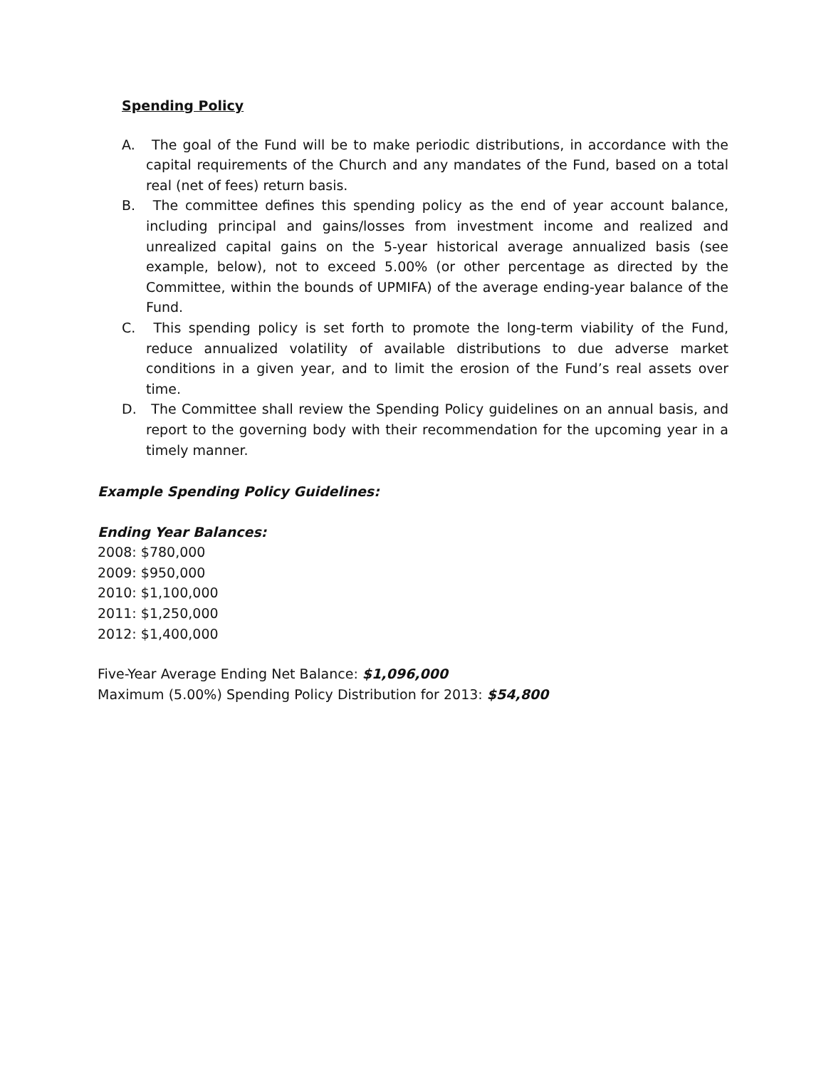Spending Policy
A. The goal of the Fund will be to make periodic distributions, in accordance with the capital requirements of the Church and any mandates of the Fund, based on a total real (net of fees) return basis.
B. The committee defines this spending policy as the end of year account balance, including principal and gains/losses from investment income and realized and unrealized capital gains on the 5-year historical average annualized basis (see example, below), not to exceed 5.00% (or other percentage as directed by the Committee, within the bounds of UPMIFA) of the average ending-year balance of the Fund.
C. This spending policy is set forth to promote the long-term viability of the Fund, reduce annualized volatility of available distributions to due adverse market conditions in a given year, and to limit the erosion of the Fund’s real assets over time.
D. The Committee shall review the Spending Policy guidelines on an annual basis, and report to the governing body with their recommendation for the upcoming year in a timely manner.
Example Spending Policy Guidelines:
Ending Year Balances:
2008: $780,000
2009: $950,000
2010: $1,100,000
2011: $1,250,000
2012: $1,400,000
Five-Year Average Ending Net Balance: $1,096,000
Maximum (5.00%) Spending Policy Distribution for 2013: $54,800